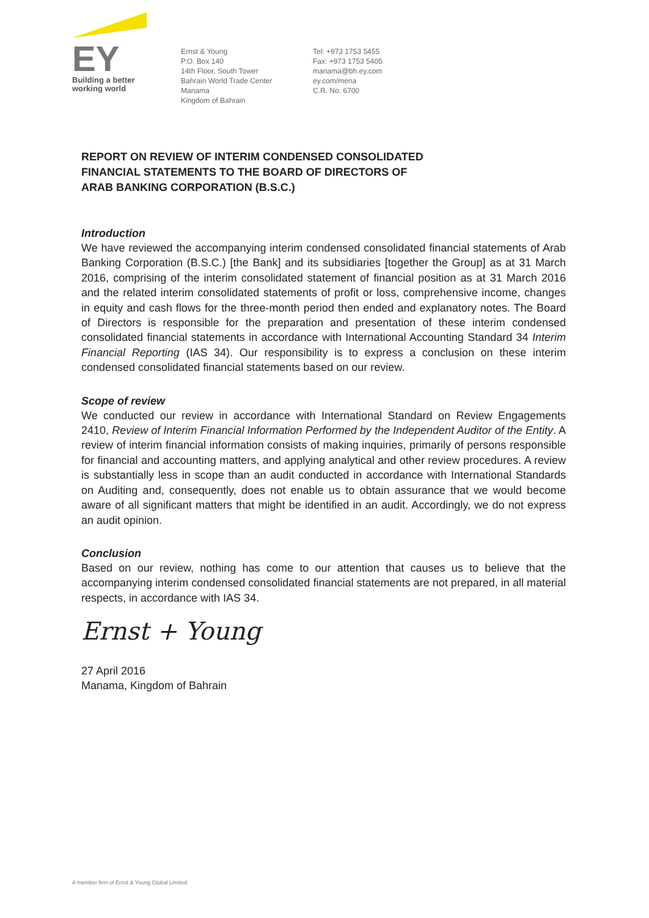EY
Building a better
working world
Ernst & Young
P.O. Box 140
14th Floor, South Tower
Bahrain World Trade Center
Manama
Kingdom of Bahrain
Tel: +973 1753 5455
Fax: +973 1753 5405
manama@bh.ey.com
ey.com/mena
C.R. No. 6700
REPORT ON REVIEW OF INTERIM CONDENSED CONSOLIDATED
FINANCIAL STATEMENTS TO THE BOARD OF DIRECTORS OF
ARAB BANKING CORPORATION (B.S.C.)
Introduction
We have reviewed the accompanying interim condensed consolidated financial statements of Arab Banking Corporation (B.S.C.) [the Bank] and its subsidiaries [together the Group] as at 31 March 2016, comprising of the interim consolidated statement of financial position as at 31 March 2016 and the related interim consolidated statements of profit or loss, comprehensive income, changes in equity and cash flows for the three-month period then ended and explanatory notes. The Board of Directors is responsible for the preparation and presentation of these interim condensed consolidated financial statements in accordance with International Accounting Standard 34 Interim Financial Reporting (IAS 34). Our responsibility is to express a conclusion on these interim condensed consolidated financial statements based on our review.
Scope of review
We conducted our review in accordance with International Standard on Review Engagements 2410, Review of Interim Financial Information Performed by the Independent Auditor of the Entity. A review of interim financial information consists of making inquiries, primarily of persons responsible for financial and accounting matters, and applying analytical and other review procedures. A review is substantially less in scope than an audit conducted in accordance with International Standards on Auditing and, consequently, does not enable us to obtain assurance that we would become aware of all significant matters that might be identified in an audit. Accordingly, we do not express an audit opinion.
Conclusion
Based on our review, nothing has come to our attention that causes us to believe that the accompanying interim condensed consolidated financial statements are not prepared, in all material respects, in accordance with IAS 34.
Ernst + Young
27 April 2016
Manama, Kingdom of Bahrain
A member firm of Ernst & Young Global Limited